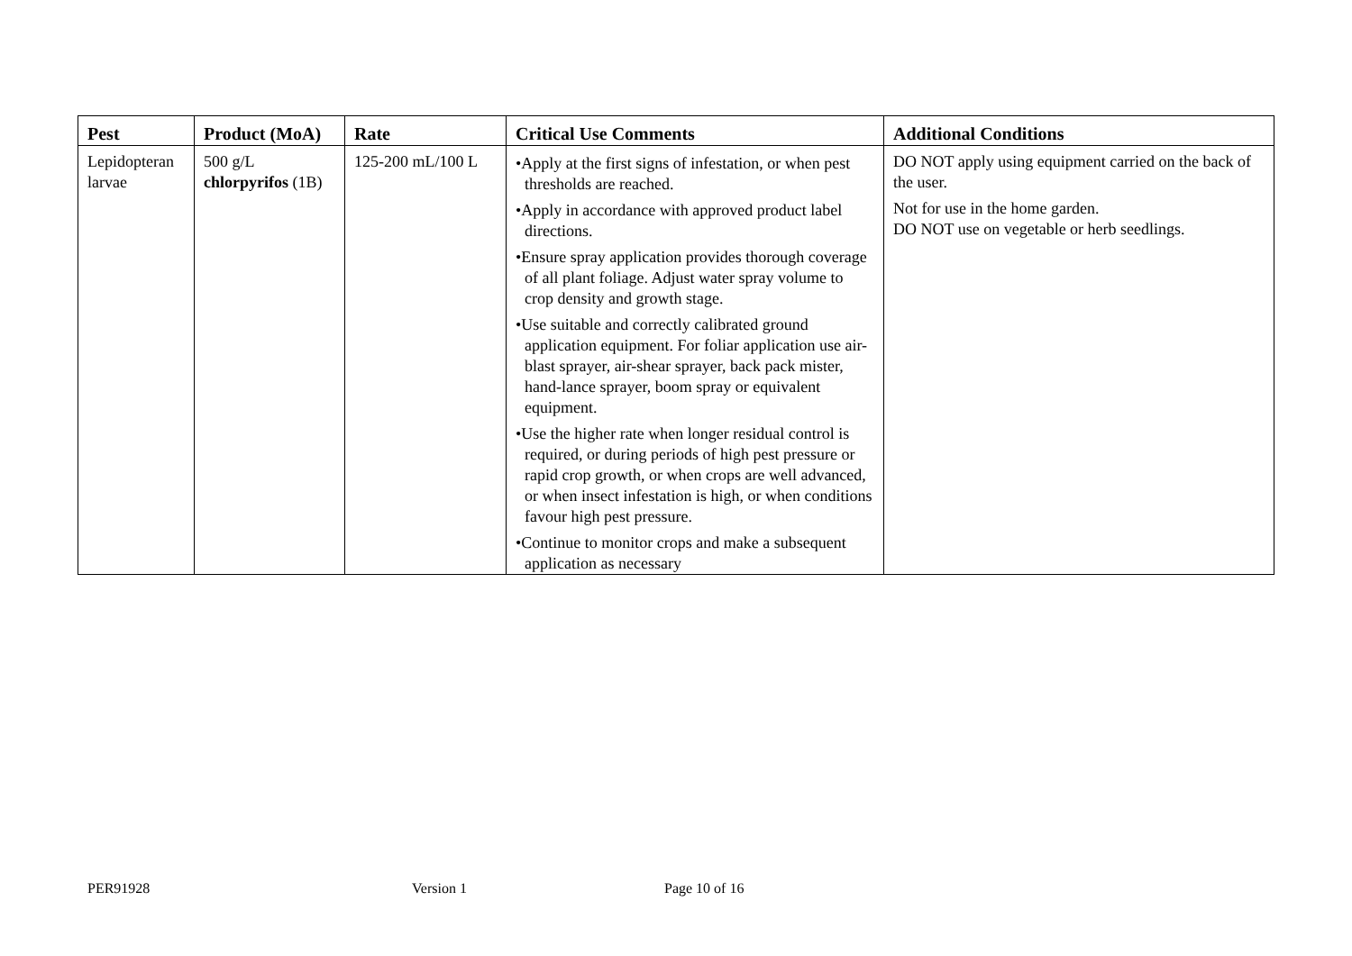| Pest | Product (MoA) | Rate | Critical Use Comments | Additional Conditions |
| --- | --- | --- | --- | --- |
| Lepidopteran larvae | 500 g/L chlorpyrifos (1B) | 125-200 mL/100 L | •Apply at the first signs of infestation, or when pest thresholds are reached. •Apply in accordance with approved product label directions. •Ensure spray application provides thorough coverage of all plant foliage. Adjust water spray volume to crop density and growth stage. •Use suitable and correctly calibrated ground application equipment. For foliar application use air-blast sprayer, air-shear sprayer, back pack mister, hand-lance sprayer, boom spray or equivalent equipment. •Use the higher rate when longer residual control is required, or during periods of high pest pressure or rapid crop growth, or when crops are well advanced, or when insect infestation is high, or when conditions favour high pest pressure. •Continue to monitor crops and make a subsequent application as necessary | DO NOT apply using equipment carried on the back of the user. Not for use in the home garden. DO NOT use on vegetable or herb seedlings. |
PER91928 Version 1 Page 10 of 16